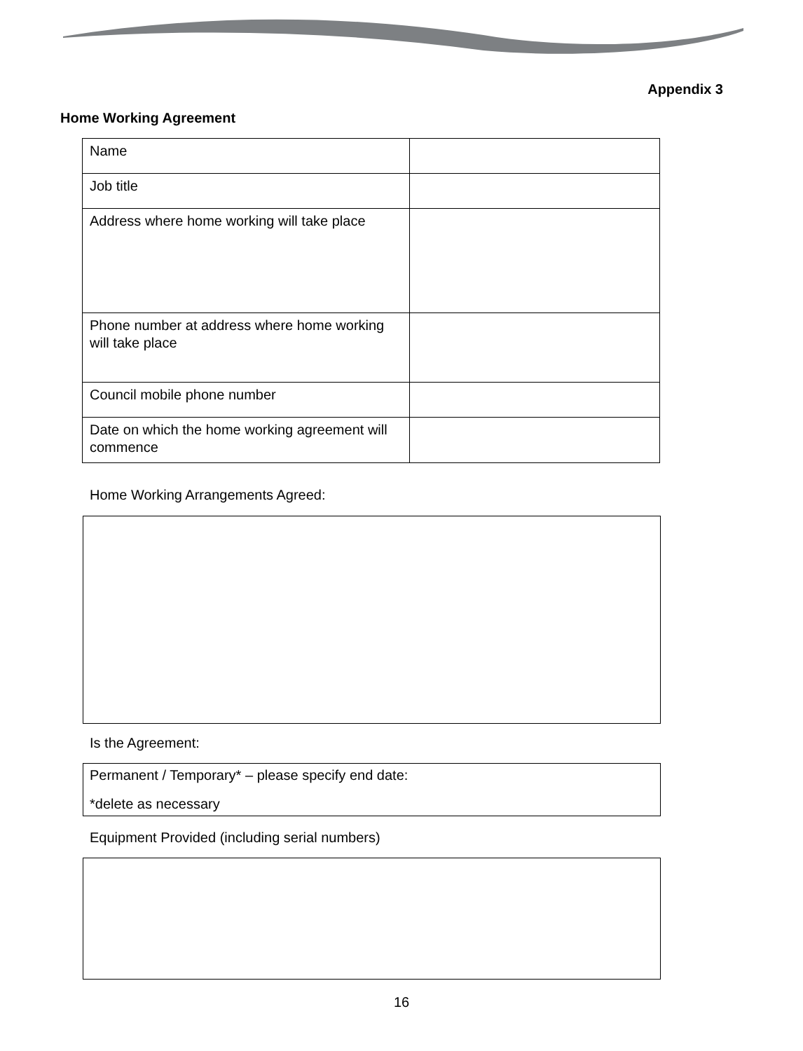Appendix 3
Home Working Agreement
| Name | |
| Job title | |
| Address where home working will take place | |
| Phone number at address where home working will take place | |
| Council mobile phone number | |
| Date on which the home working agreement will commence | |
Home Working Arrangements Agreed:
Is the Agreement:
Permanent / Temporary* – please specify end date:
*delete as necessary
Equipment Provided (including serial numbers)
16